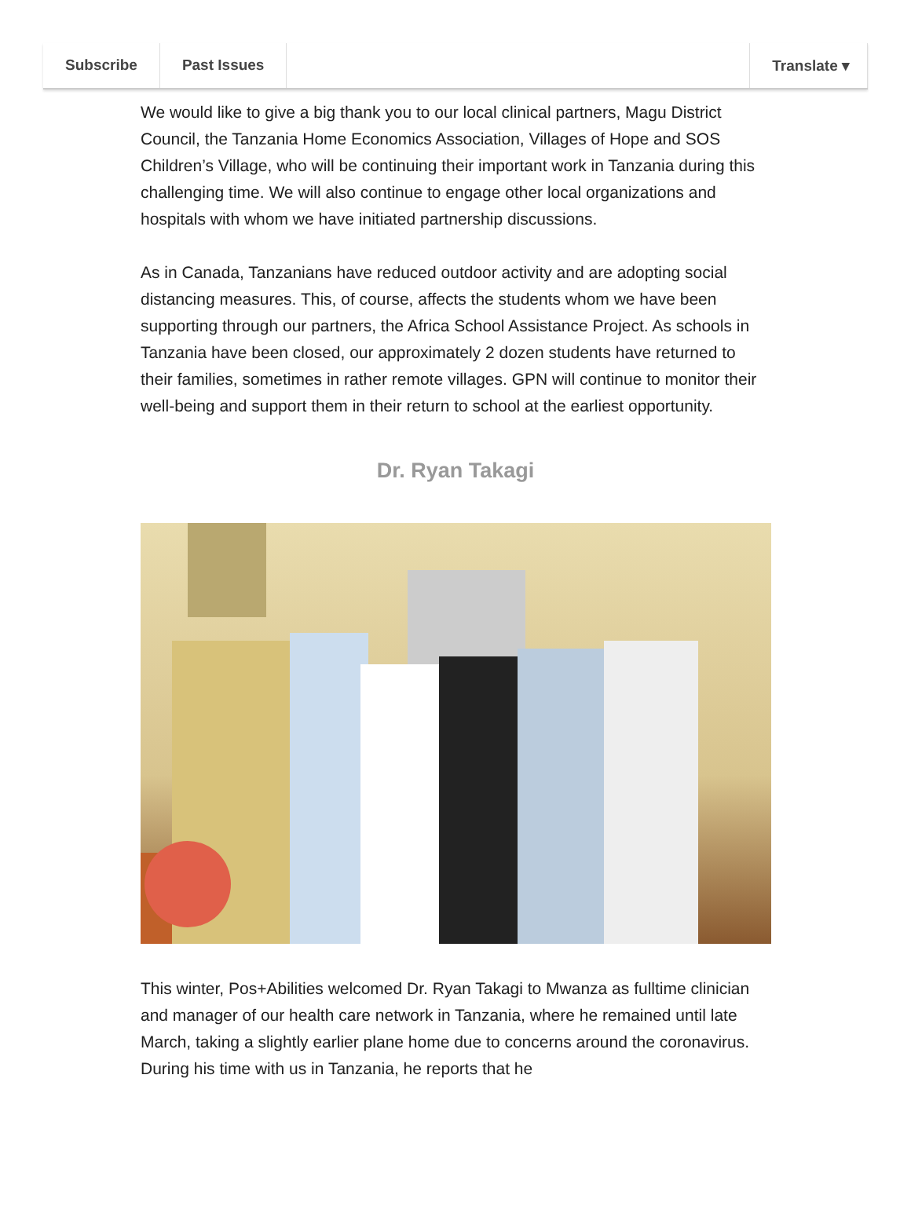Subscribe Past Issues Translate ▾
We would like to give a big thank you to our local clinical partners, Magu District Council, the Tanzania Home Economics Association, Villages of Hope and SOS Children’s Village, who will be continuing their important work in Tanzania during this challenging time. We will also continue to engage other local organizations and hospitals with whom we have initiated partnership discussions.
As in Canada, Tanzanians have reduced outdoor activity and are adopting social distancing measures. This, of course, affects the students whom we have been supporting through our partners, the Africa School Assistance Project. As schools in Tanzania have been closed, our approximately 2 dozen students have returned to their families, sometimes in rather remote villages. GPN will continue to monitor their well-being and support them in their return to school at the earliest opportunity.
Dr. Ryan Takagi
This winter, Pos+Abilities welcomed Dr. Ryan Takagi to Mwanza as fulltime clinician and manager of our health care network in Tanzania, where he remained until late March, taking a slightly earlier plane home due to concerns around the coronavirus. During his time with us in Tanzania, he reports that he